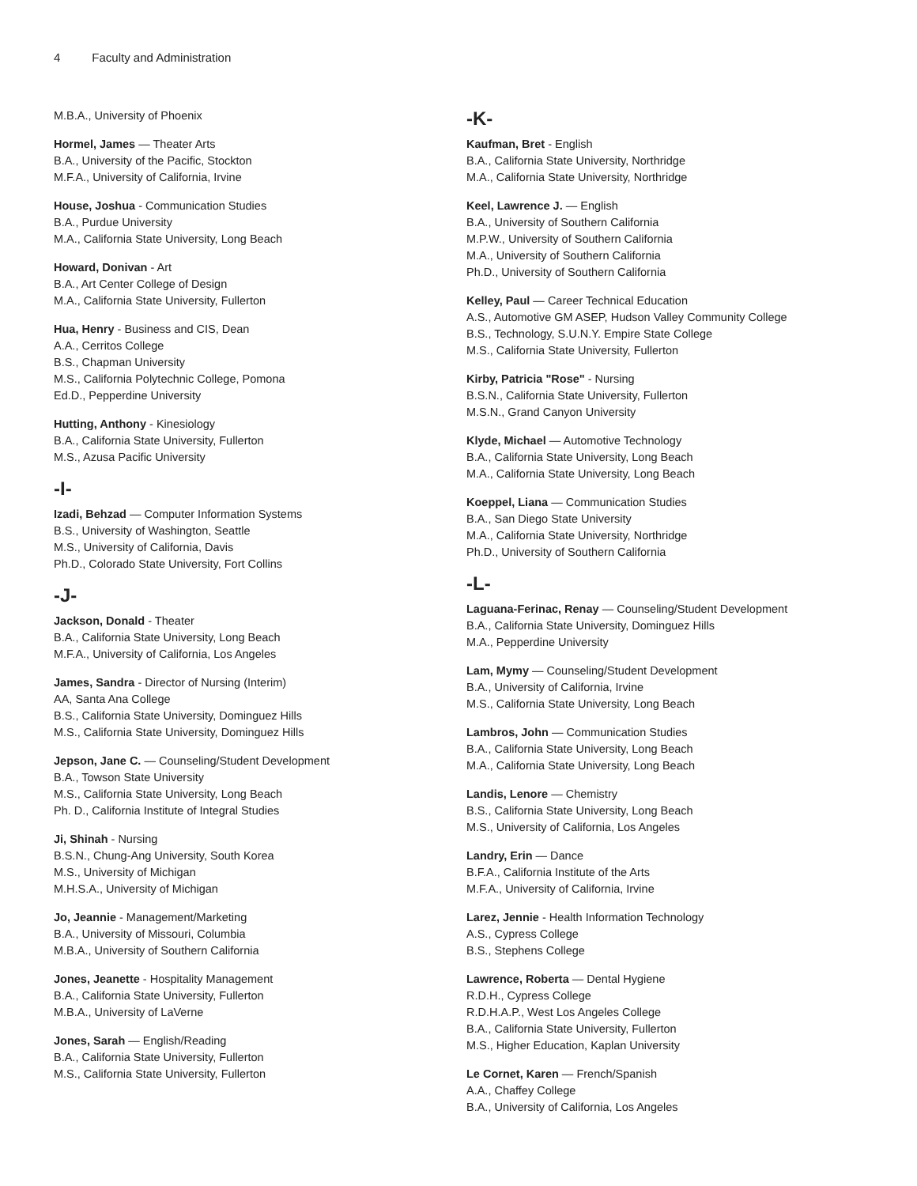4 Faculty and Administration
M.B.A., University of Phoenix
Hormel, James — Theater Arts
B.A., University of the Pacific, Stockton
M.F.A., University of California, Irvine
House, Joshua - Communication Studies
B.A., Purdue University
M.A., California State University, Long Beach
Howard, Donivan - Art
B.A., Art Center College of Design
M.A., California State University, Fullerton
Hua, Henry - Business and CIS, Dean
A.A., Cerritos College
B.S., Chapman University
M.S., California Polytechnic College, Pomona
Ed.D., Pepperdine University
Hutting, Anthony - Kinesiology
B.A., California State University, Fullerton
M.S., Azusa Pacific University
-I-
Izadi, Behzad — Computer Information Systems
B.S., University of Washington, Seattle
M.S., University of California, Davis
Ph.D., Colorado State University, Fort Collins
-J-
Jackson, Donald - Theater
B.A., California State University, Long Beach
M.F.A., University of California, Los Angeles
James, Sandra - Director of Nursing (Interim)
AA, Santa Ana College
B.S., California State University, Dominguez Hills
M.S., California State University, Dominguez Hills
Jepson, Jane C. — Counseling/Student Development
B.A., Towson State University
M.S., California State University, Long Beach
Ph. D., California Institute of Integral Studies
Ji, Shinah - Nursing
B.S.N., Chung-Ang University, South Korea
M.S., University of Michigan
M.H.S.A., University of Michigan
Jo, Jeannie - Management/Marketing
B.A., University of Missouri, Columbia
M.B.A., University of Southern California
Jones, Jeanette - Hospitality Management
B.A., California State University, Fullerton
M.B.A., University of LaVerne
Jones, Sarah — English/Reading
B.A., California State University, Fullerton
M.S., California State University, Fullerton
-K-
Kaufman, Bret - English
B.A., California State University, Northridge
M.A., California State University, Northridge
Keel, Lawrence J. — English
B.A., University of Southern California
M.P.W., University of Southern California
M.A., University of Southern California
Ph.D., University of Southern California
Kelley, Paul — Career Technical Education
A.S., Automotive GM ASEP, Hudson Valley Community College
B.S., Technology, S.U.N.Y. Empire State College
M.S., California State University, Fullerton
Kirby, Patricia "Rose" - Nursing
B.S.N., California State University, Fullerton
M.S.N., Grand Canyon University
Klyde, Michael — Automotive Technology
B.A., California State University, Long Beach
M.A., California State University, Long Beach
Koeppel, Liana — Communication Studies
B.A., San Diego State University
M.A., California State University, Northridge
Ph.D., University of Southern California
-L-
Laguana-Ferinac, Renay — Counseling/Student Development
B.A., California State University, Dominguez Hills
M.A., Pepperdine University
Lam, Mymy — Counseling/Student Development
B.A., University of California, Irvine
M.S., California State University, Long Beach
Lambros, John — Communication Studies
B.A., California State University, Long Beach
M.A., California State University, Long Beach
Landis, Lenore — Chemistry
B.S., California State University, Long Beach
M.S., University of California, Los Angeles
Landry, Erin — Dance
B.F.A., California Institute of the Arts
M.F.A., University of California, Irvine
Larez, Jennie - Health Information Technology
A.S., Cypress College
B.S., Stephens College
Lawrence, Roberta — Dental Hygiene
R.D.H., Cypress College
R.D.H.A.P., West Los Angeles College
B.A., California State University, Fullerton
M.S., Higher Education, Kaplan University
Le Cornet, Karen — French/Spanish
A.A., Chaffey College
B.A., University of California, Los Angeles